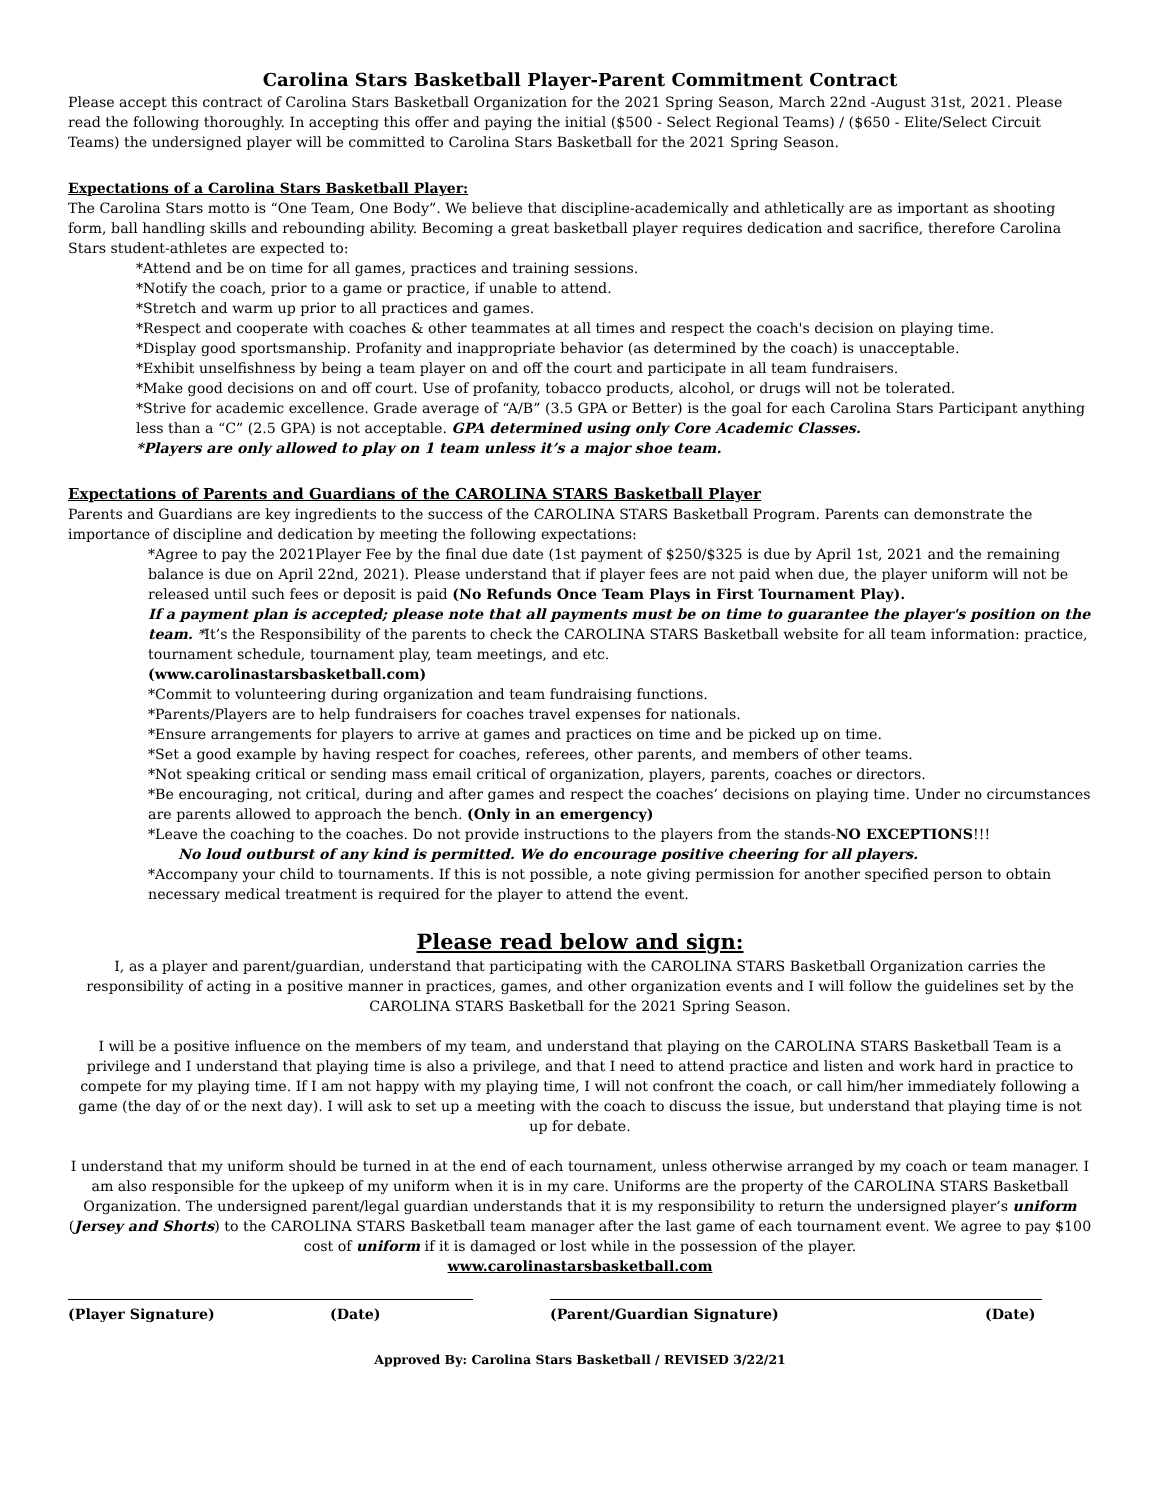Carolina Stars Basketball Player-Parent Commitment Contract
Please accept this contract of Carolina Stars Basketball Organization for the 2021 Spring Season, March 22nd -August 31st, 2021. Please read the following thoroughly. In accepting this offer and paying the initial ($500 - Select Regional Teams) / ($650 - Elite/Select Circuit Teams) the undersigned player will be committed to Carolina Stars Basketball for the 2021 Spring Season.
Expectations of a Carolina Stars Basketball Player:
The Carolina Stars motto is “One Team, One Body”. We believe that discipline-academically and athletically are as important as shooting form, ball handling skills and rebounding ability. Becoming a great basketball player requires dedication and sacrifice, therefore Carolina Stars student-athletes are expected to:
*Attend and be on time for all games, practices and training sessions.
*Notify the coach, prior to a game or practice, if unable to attend.
*Stretch and warm up prior to all practices and games.
*Respect and cooperate with coaches & other teammates at all times and respect the coach's decision on playing time.
*Display good sportsmanship. Profanity and inappropriate behavior (as determined by the coach) is unacceptable.
*Exhibit unselfishness by being a team player on and off the court and participate in all team fundraisers.
*Make good decisions on and off court. Use of profanity, tobacco products, alcohol, or drugs will not be tolerated.
*Strive for academic excellence. Grade average of “A/B” (3.5 GPA or Better) is the goal for each Carolina Stars Participant anything less than a “C” (2.5 GPA) is not acceptable. GPA determined using only Core Academic Classes.
*Players are only allowed to play on 1 team unless it’s a major shoe team.
Expectations of Parents and Guardians of the CAROLINA STARS Basketball Player
Parents and Guardians are key ingredients to the success of the CAROLINA STARS Basketball Program. Parents can demonstrate the importance of discipline and dedication by meeting the following expectations:
*Agree to pay the 2021Player Fee by the final due date (1st payment of $250/$325 is due by April 1st, 2021 and the remaining balance is due on April 22nd, 2021). Please understand that if player fees are not paid when due, the player uniform will not be released until such fees or deposit is paid (No Refunds Once Team Plays in First Tournament Play).
If a payment plan is accepted; please note that all payments must be on time to guarantee the player's position on the team. *It’s the Responsibility of the parents to check the CAROLINA STARS Basketball website for all team information: practice, tournament schedule, tournament play, team meetings, and etc.
(www.carolinastarsbasketball.com)
*Commit to volunteering during organization and team fundraising functions.
*Parents/Players are to help fundraisers for coaches travel expenses for nationals.
*Ensure arrangements for players to arrive at games and practices on time and be picked up on time.
*Set a good example by having respect for coaches, referees, other parents, and members of other teams.
*Not speaking critical or sending mass email critical of organization, players, parents, coaches or directors.
*Be encouraging, not critical, during and after games and respect the coaches’ decisions on playing time. Under no circumstances are parents allowed to approach the bench. (Only in an emergency)
*Leave the coaching to the coaches. Do not provide instructions to the players from the stands-NO EXCEPTIONS!!!
No loud outburst of any kind is permitted. We do encourage positive cheering for all players.
*Accompany your child to tournaments. If this is not possible, a note giving permission for another specified person to obtain necessary medical treatment is required for the player to attend the event.
Please read below and sign:
I, as a player and parent/guardian, understand that participating with the CAROLINA STARS Basketball Organization carries the responsibility of acting in a positive manner in practices, games, and other organization events and I will follow the guidelines set by the CAROLINA STARS Basketball for the 2021 Spring Season.
I will be a positive influence on the members of my team, and understand that playing on the CAROLINA STARS Basketball Team is a privilege and I understand that playing time is also a privilege, and that I need to attend practice and listen and work hard in practice to compete for my playing time. If I am not happy with my playing time, I will not confront the coach, or call him/her immediately following a game (the day of or the next day). I will ask to set up a meeting with the coach to discuss the issue, but understand that playing time is not up for debate.
I understand that my uniform should be turned in at the end of each tournament, unless otherwise arranged by my coach or team manager. I am also responsible for the upkeep of my uniform when it is in my care. Uniforms are the property of the CAROLINA STARS Basketball Organization. The undersigned parent/legal guardian understands that it is my responsibility to return the undersigned player’s uniform (Jersey and Shorts) to the CAROLINA STARS Basketball team manager after the last game of each tournament event. We agree to pay $100 cost of uniform if it is damaged or lost while in the possession of the player.
www.carolinastarsbasketball.com
(Player Signature) (Date) (Parent/Guardian Signature) (Date)
Approved By: Carolina Stars Basketball / REVISED 3/22/21